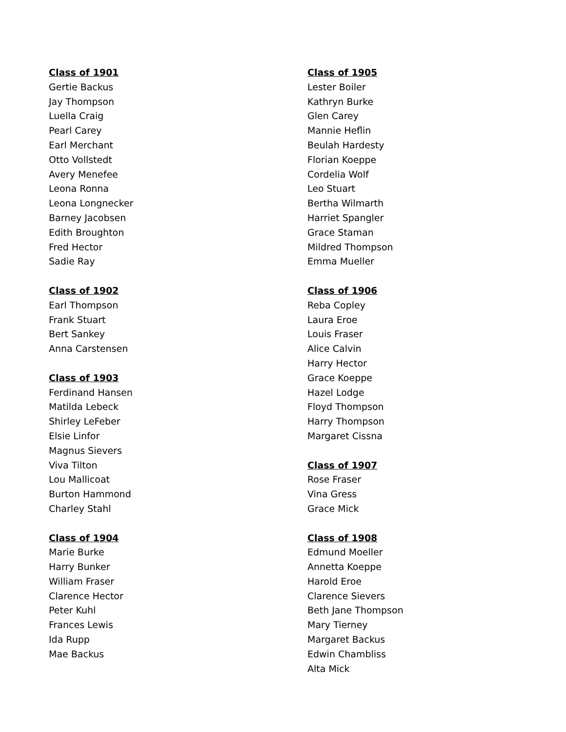Class of 1901
Gertie Backus
Jay Thompson
Luella Craig
Pearl Carey
Earl Merchant
Otto Vollstedt
Avery Menefee
Leona Ronna
Leona Longnecker
Barney Jacobsen
Edith Broughton
Fred Hector
Sadie Ray
Class of 1902
Earl Thompson
Frank Stuart
Bert Sankey
Anna Carstensen
Class of 1903
Ferdinand Hansen
Matilda Lebeck
Shirley LeFeber
Elsie Linfor
Magnus Sievers
Viva Tilton
Lou Mallicoat
Burton Hammond
Charley Stahl
Class of 1904
Marie Burke
Harry Bunker
William Fraser
Clarence Hector
Peter Kuhl
Frances Lewis
Ida Rupp
Mae Backus
Class of 1905
Lester Boiler
Kathryn Burke
Glen Carey
Mannie Heflin
Beulah Hardesty
Florian Koeppe
Cordelia Wolf
Leo Stuart
Bertha Wilmarth
Harriet Spangler
Grace Staman
Mildred Thompson
Emma Mueller
Class of 1906
Reba Copley
Laura Eroe
Louis Fraser
Alice Calvin
Harry Hector
Grace Koeppe
Hazel Lodge
Floyd Thompson
Harry Thompson
Margaret Cissna
Class of 1907
Rose Fraser
Vina Gress
Grace Mick
Class of 1908
Edmund Moeller
Annetta Koeppe
Harold Eroe
Clarence Sievers
Beth Jane Thompson
Mary Tierney
Margaret Backus
Edwin Chambliss
Alta Mick